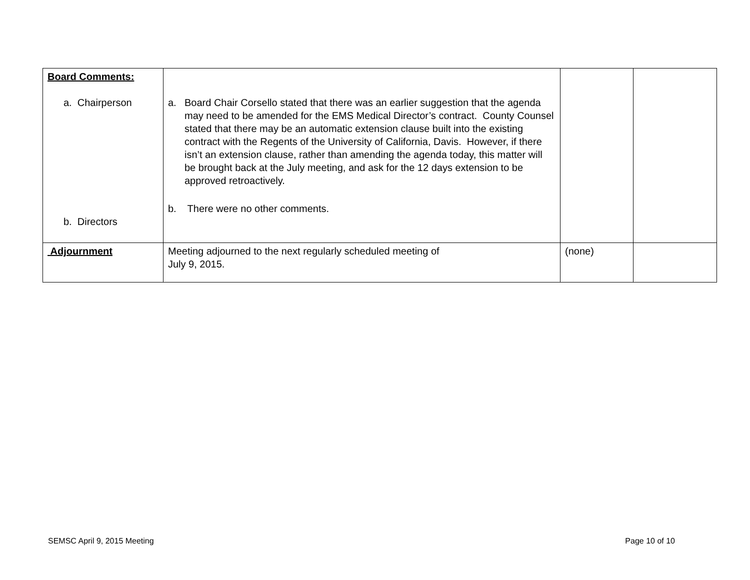| Board Comments: a. Chairperson b. Directors | a. Board Chair Corsello stated that there was an earlier suggestion that the agenda may need to be amended for the EMS Medical Director’s contract. County Counsel stated that there may be an automatic extension clause built into the existing contract with the Regents of the University of California, Davis. However, if there isn’t an extension clause, rather than amending the agenda today, this matter will be brought back at the July meeting, and ask for the 12 days extension to be approved retroactively. b. There were no other comments. | | |
| Adjournment | Meeting adjourned to the next regularly scheduled meeting of July 9, 2015. | (none) | |
SEMSC April 9, 2015 Meeting Page 10 of 10